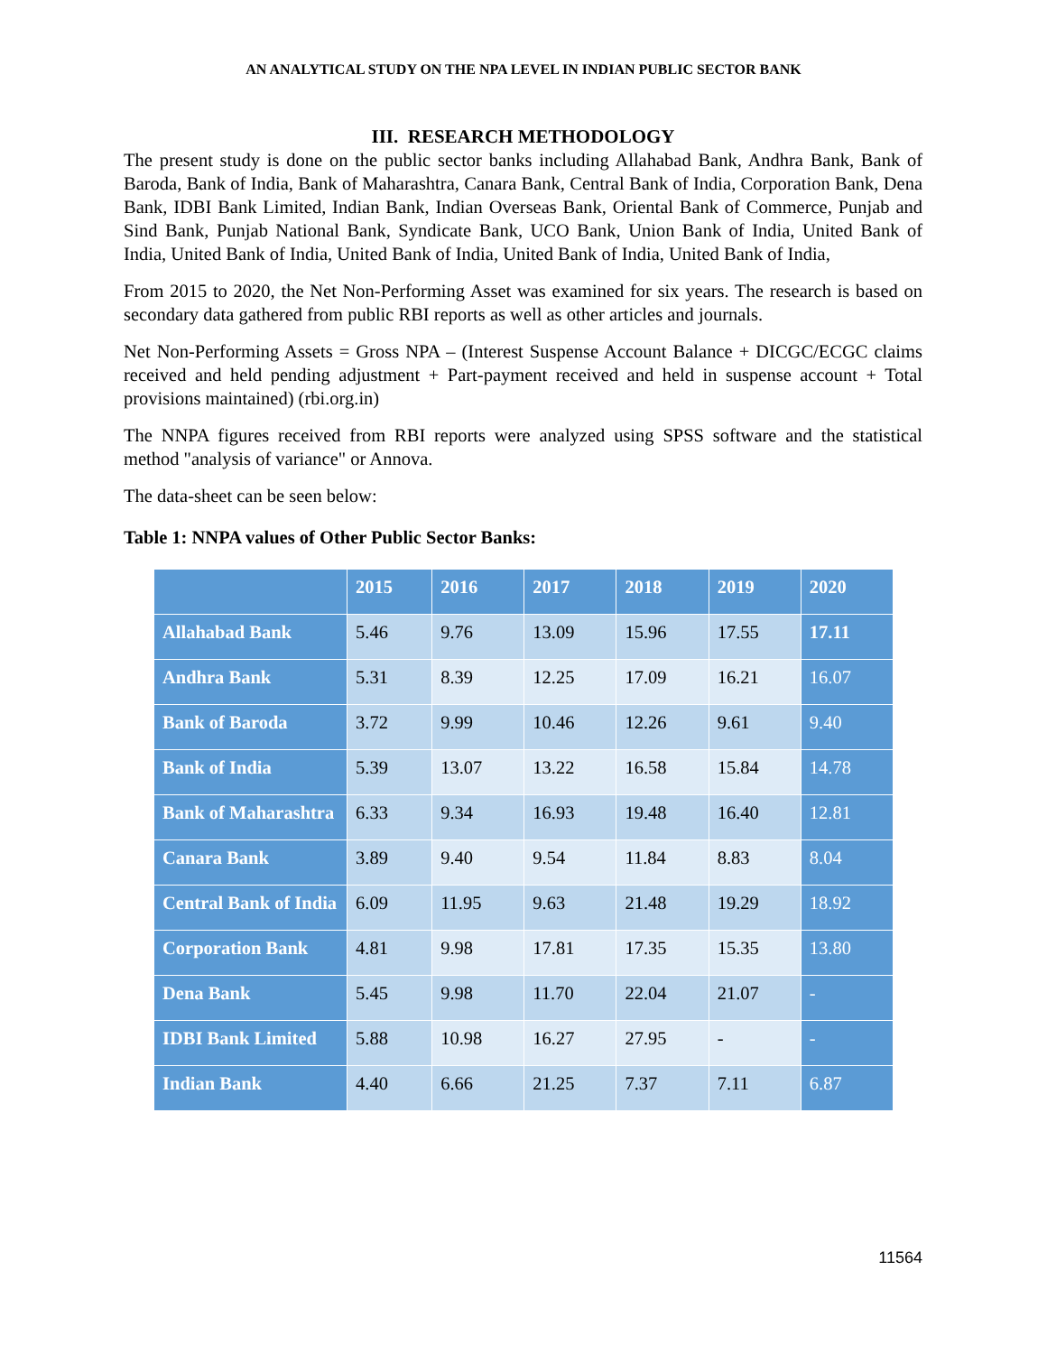AN ANALYTICAL STUDY ON THE NPA LEVEL IN INDIAN PUBLIC SECTOR BANK
III. RESEARCH METHODOLOGY
The present study is done on the public sector banks including Allahabad Bank, Andhra Bank, Bank of Baroda, Bank of India, Bank of Maharashtra, Canara Bank, Central Bank of India, Corporation Bank, Dena Bank, IDBI Bank Limited, Indian Bank, Indian Overseas Bank, Oriental Bank of Commerce, Punjab and Sind Bank, Punjab National Bank, Syndicate Bank, UCO Bank, Union Bank of India, United Bank of India, United Bank of India, United Bank of India, United Bank of India, United Bank of India,
From 2015 to 2020, the Net Non-Performing Asset was examined for six years. The research is based on secondary data gathered from public RBI reports as well as other articles and journals.
Net Non-Performing Assets = Gross NPA – (Interest Suspense Account Balance + DICGC/ECGC claims received and held pending adjustment + Part-payment received and held in suspense account + Total provisions maintained) (rbi.org.in)
The NNPA figures received from RBI reports were analyzed using SPSS software and the statistical method "analysis of variance" or Annova.
The data-sheet can be seen below:
Table 1: NNPA values of Other Public Sector Banks:
| | 2015 | 2016 | 2017 | 2018 | 2019 | 2020 |
| --- | --- | --- | --- | --- | --- | --- |
| Allahabad Bank | 5.46 | 9.76 | 13.09 | 15.96 | 17.55 | 17.11 |
| Andhra Bank | 5.31 | 8.39 | 12.25 | 17.09 | 16.21 | 16.07 |
| Bank of Baroda | 3.72 | 9.99 | 10.46 | 12.26 | 9.61 | 9.40 |
| Bank of India | 5.39 | 13.07 | 13.22 | 16.58 | 15.84 | 14.78 |
| Bank of Maharashtra | 6.33 | 9.34 | 16.93 | 19.48 | 16.40 | 12.81 |
| Canara Bank | 3.89 | 9.40 | 9.54 | 11.84 | 8.83 | 8.04 |
| Central Bank of India | 6.09 | 11.95 | 9.63 | 21.48 | 19.29 | 18.92 |
| Corporation Bank | 4.81 | 9.98 | 17.81 | 17.35 | 15.35 | 13.80 |
| Dena Bank | 5.45 | 9.98 | 11.70 | 22.04 | 21.07 | - |
| IDBI Bank Limited | 5.88 | 10.98 | 16.27 | 27.95 | - | - |
| Indian Bank | 4.40 | 6.66 | 21.25 | 7.37 | 7.11 | 6.87 |
11564